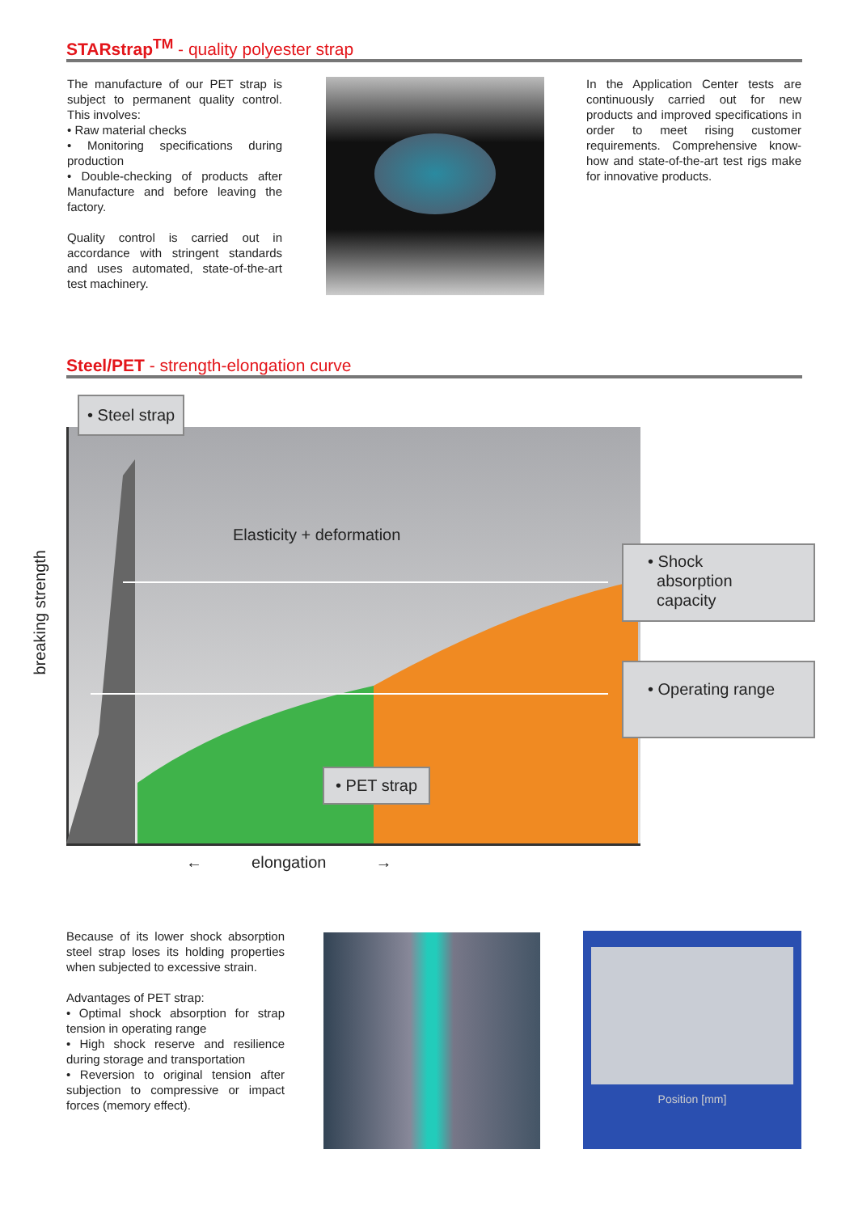STARstrap<sup>TM</sup> - quality polyester strap
The manufacture of our PET strap is subject to permanent quality control. This involves:
• Raw material checks
• Monitoring specifications during production
• Double-checking of products after Manufacture and before leaving the factory.
Quality control is carried out in accordance with stringent standards and uses automated, state-of-the-art test machinery.
In the Application Center tests are continuously carried out for new products and improved specifications in order to meet rising customer requirements. Comprehensive know-how and state-of-the-art test rigs make for innovative products.
Steel/PET - strength-elongation curve
• Steel strap
Elasticity + deformation
• Shock
absorption
capacity
• Operating range
• PET strap
breaking strength
← elongation →
Because of its lower shock absorption steel strap loses its holding properties when subjected to excessive strain.
Advantages of PET strap:
• Optimal shock absorption for strap tension in operating range
• High shock reserve and resilience during storage and transportation
• Reversion to original tension after subjection to compressive or impact forces (memory effect).
Position [mm]